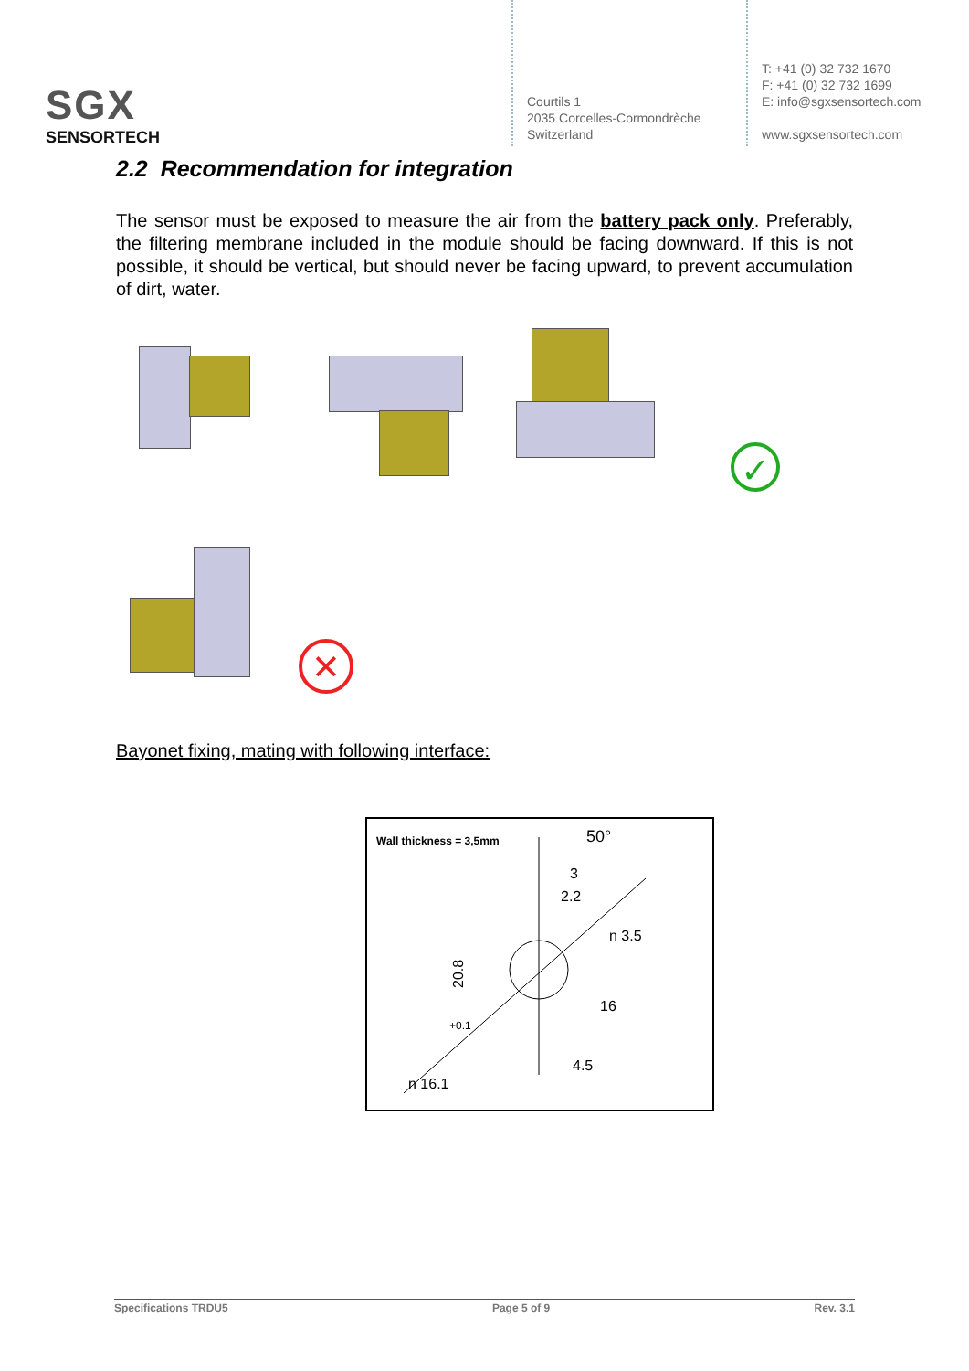SGX
SENSORTECH
Courtils 1
2035 Corcelles-Cormondrèche
Switzerland
T: +41 (0) 32 732 1670
F: +41 (0) 32 732 1699
E: info@sgxsensortech.com
www.sgxsensortech.com
2.2 Recommendation for integration
The sensor must be exposed to measure the air from the battery pack only. Preferably, the filtering membrane included in the module should be facing downward. If this is not possible, it should be vertical, but should never be facing upward, to prevent accumulation of dirt, water.
✓
✕
Bayonet fixing, mating with following interface:
Wall thickness = 3,5mm
50°
3
2.2
n 3.5
20.8
16
+0.1
n 16.1
4.5
Specifications TRDU5 Page 5 of 9 Rev. 3.1